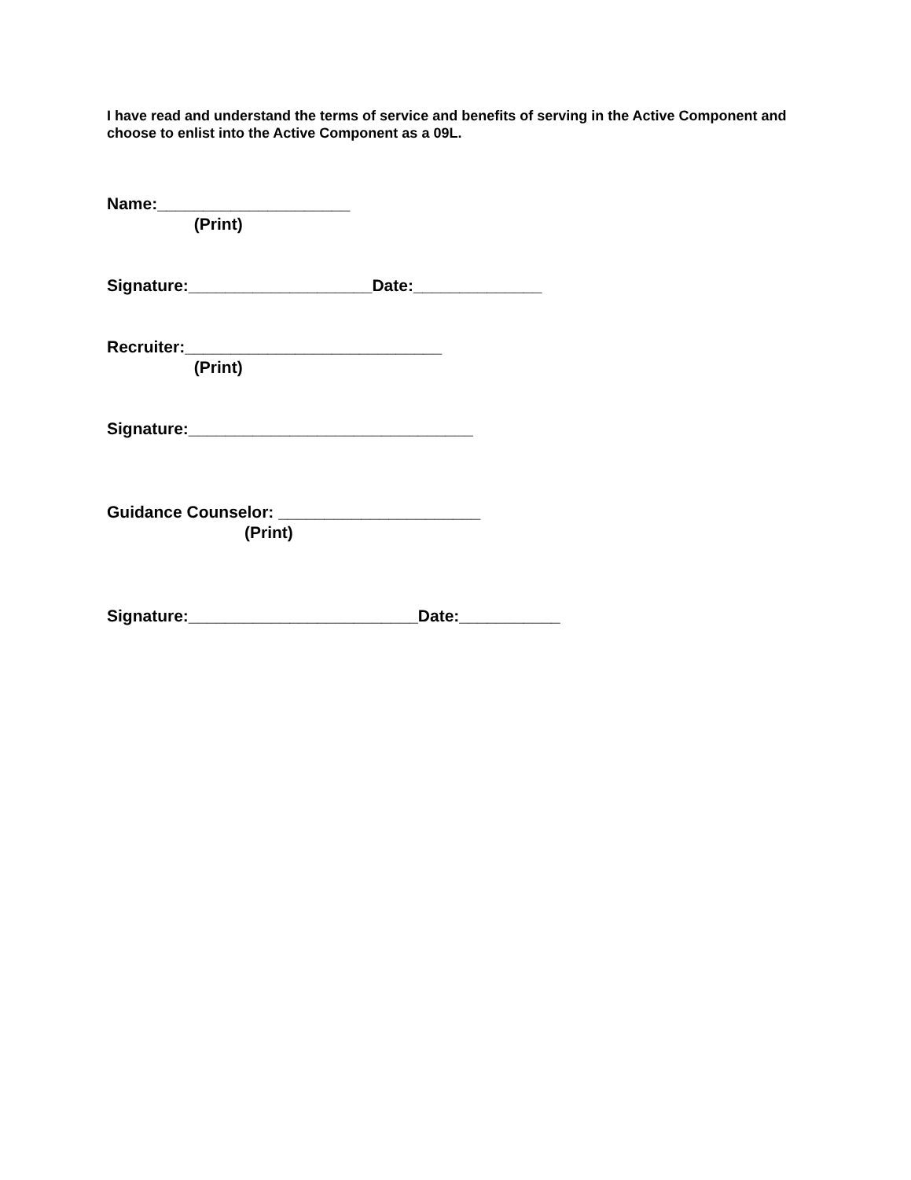I have read and understand the terms of service and benefits of serving in the Active Component and choose to enlist into the Active Component as a 09L.
Name:_____________________
(Print)
Signature:____________________Date:______________
Recruiter:____________________________
(Print)
Signature:_______________________________
Guidance Counselor: ______________________
(Print)
Signature:_________________________Date:___________